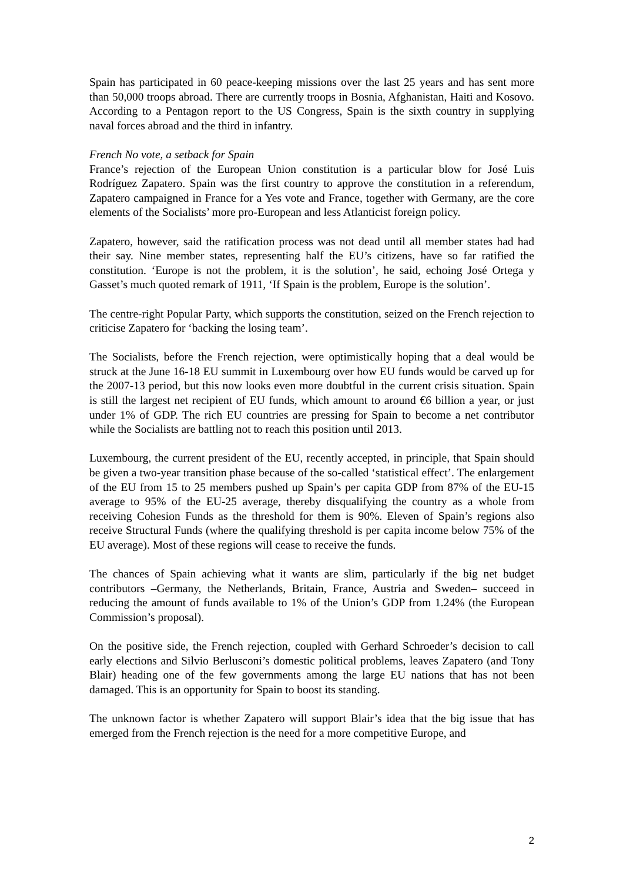Spain has participated in 60 peace-keeping missions over the last 25 years and has sent more than 50,000 troops abroad. There are currently troops in Bosnia, Afghanistan, Haiti and Kosovo. According to a Pentagon report to the US Congress, Spain is the sixth country in supplying naval forces abroad and the third in infantry.
French No vote, a setback for Spain
France’s rejection of the European Union constitution is a particular blow for José Luis Rodríguez Zapatero. Spain was the first country to approve the constitution in a referendum, Zapatero campaigned in France for a Yes vote and France, together with Germany, are the core elements of the Socialists’ more pro-European and less Atlanticist foreign policy.
Zapatero, however, said the ratification process was not dead until all member states had had their say. Nine member states, representing half the EU’s citizens, have so far ratified the constitution. ‘Europe is not the problem, it is the solution’, he said, echoing José Ortega y Gasset’s much quoted remark of 1911, ‘If Spain is the problem, Europe is the solution’.
The centre-right Popular Party, which supports the constitution, seized on the French rejection to criticise Zapatero for ‘backing the losing team’.
The Socialists, before the French rejection, were optimistically hoping that a deal would be struck at the June 16-18 EU summit in Luxembourg over how EU funds would be carved up for the 2007-13 period, but this now looks even more doubtful in the current crisis situation. Spain is still the largest net recipient of EU funds, which amount to around €6 billion a year, or just under 1% of GDP. The rich EU countries are pressing for Spain to become a net contributor while the Socialists are battling not to reach this position until 2013.
Luxembourg, the current president of the EU, recently accepted, in principle, that Spain should be given a two-year transition phase because of the so-called ‘statistical effect’. The enlargement of the EU from 15 to 25 members pushed up Spain’s per capita GDP from 87% of the EU-15 average to 95% of the EU-25 average, thereby disqualifying the country as a whole from receiving Cohesion Funds as the threshold for them is 90%. Eleven of Spain’s regions also receive Structural Funds (where the qualifying threshold is per capita income below 75% of the EU average). Most of these regions will cease to receive the funds.
The chances of Spain achieving what it wants are slim, particularly if the big net budget contributors –Germany, the Netherlands, Britain, France, Austria and Sweden– succeed in reducing the amount of funds available to 1% of the Union’s GDP from 1.24% (the European Commission’s proposal).
On the positive side, the French rejection, coupled with Gerhard Schroeder’s decision to call early elections and Silvio Berlusconi’s domestic political problems, leaves Zapatero (and Tony Blair) heading one of the few governments among the large EU nations that has not been damaged. This is an opportunity for Spain to boost its standing.
The unknown factor is whether Zapatero will support Blair’s idea that the big issue that has emerged from the French rejection is the need for a more competitive Europe, and
2